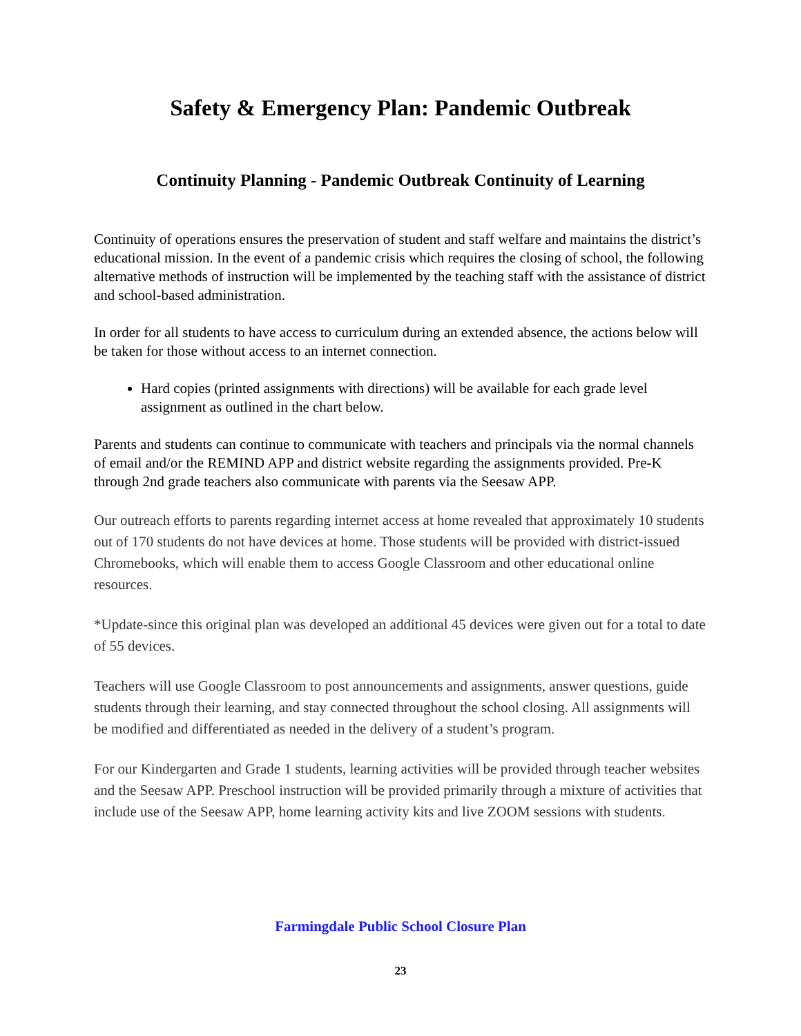Safety & Emergency Plan: Pandemic Outbreak
Continuity Planning - Pandemic Outbreak Continuity of Learning
Continuity of operations ensures the preservation of student and staff welfare and maintains the district’s educational mission. In the event of a pandemic crisis which requires the closing of school, the following alternative methods of instruction will be implemented by the teaching staff with the assistance of district and school-based administration.
In order for all students to have access to curriculum during an extended absence, the actions below will be taken for those without access to an internet connection.
Hard copies (printed assignments with directions) will be available for each grade level assignment as outlined in the chart below.
Parents and students can continue to communicate with teachers and principals via the normal channels of email and/or the REMIND APP and district website regarding the assignments provided. Pre-K through 2nd grade teachers also communicate with parents via the Seesaw APP.
Our outreach efforts to parents regarding internet access at home revealed that approximately 10 students out of 170 students do not have devices at home. Those students will be provided with district-issued Chromebooks, which will enable them to access Google Classroom and other educational online resources.
*Update-since this original plan was developed an additional 45 devices were given out for a total to date of 55 devices.
Teachers will use Google Classroom to post announcements and assignments, answer questions, guide students through their learning, and stay connected throughout the school closing. All assignments will be modified and differentiated as needed in the delivery of a student’s program.
For our Kindergarten and Grade 1 students, learning activities will be provided through teacher websites and the Seesaw APP. Preschool instruction will be provided primarily through a mixture of activities that include use of the Seesaw APP, home learning activity kits and live ZOOM sessions with students.
Farmingdale Public School Closure Plan
23